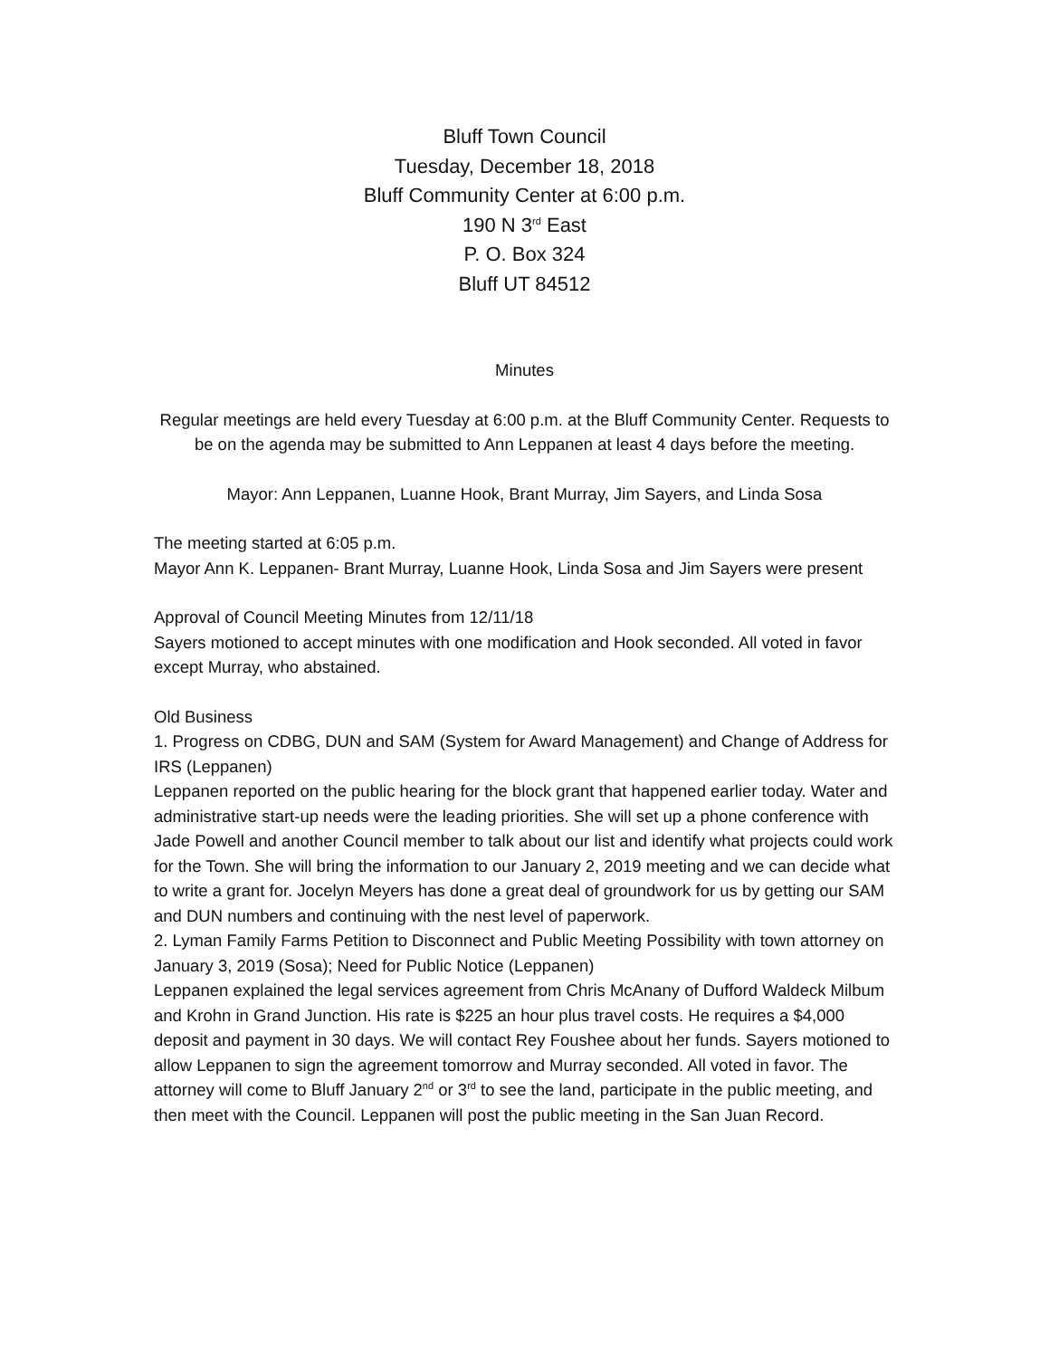Bluff Town Council
Tuesday, December 18, 2018
Bluff Community Center at 6:00 p.m.
190 N 3<sup>rd</sup> East
P. O. Box 324
Bluff UT 84512
Minutes
Regular meetings are held every Tuesday at 6:00 p.m. at the Bluff Community Center. Requests to be on the agenda may be submitted to Ann Leppanen at least 4 days before the meeting.
Mayor: Ann Leppanen, Luanne Hook, Brant Murray, Jim Sayers, and Linda Sosa
The meeting started at 6:05 p.m.
Mayor Ann K. Leppanen- Brant Murray, Luanne Hook, Linda Sosa and Jim Sayers were present
Approval of Council Meeting Minutes from 12/11/18
Sayers motioned to accept minutes with one modification and Hook seconded. All voted in favor except Murray, who abstained.
Old Business
1. Progress on CDBG, DUN and SAM (System for Award Management) and Change of Address for IRS (Leppanen)
Leppanen reported on the public hearing for the block grant that happened earlier today. Water and administrative start-up needs were the leading priorities. She will set up a phone conference with Jade Powell and another Council member to talk about our list and identify what projects could work for the Town. She will bring the information to our January 2, 2019 meeting and we can decide what to write a grant for. Jocelyn Meyers has done a great deal of groundwork for us by getting our SAM and DUN numbers and continuing with the nest level of paperwork.
2. Lyman Family Farms Petition to Disconnect and Public Meeting Possibility with town attorney on January 3, 2019 (Sosa); Need for Public Notice (Leppanen)
Leppanen explained the legal services agreement from Chris McAnany of Dufford Waldeck Milbum and Krohn in Grand Junction. His rate is $225 an hour plus travel costs. He requires a $4,000 deposit and payment in 30 days. We will contact Rey Foushee about her funds. Sayers motioned to allow Leppanen to sign the agreement tomorrow and Murray seconded. All voted in favor. The attorney will come to Bluff January 2<sup>nd</sup> or 3<sup>rd</sup> to see the land, participate in the public meeting, and then meet with the Council. Leppanen will post the public meeting in the San Juan Record.